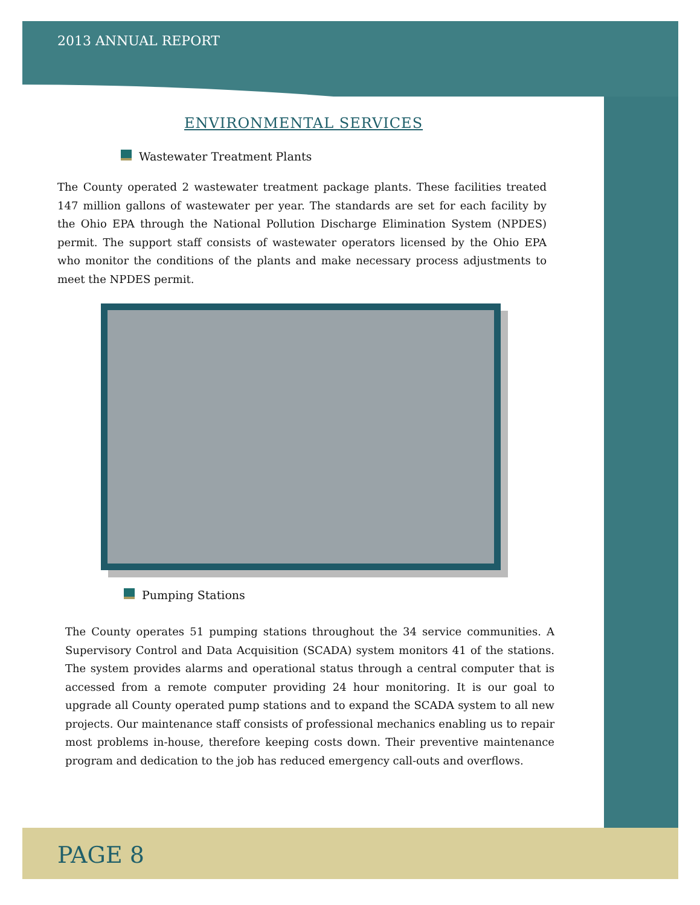2013 ANNUAL REPORT
ENVIRONMENTAL SERVICES
Wastewater Treatment Plants
The County operated 2 wastewater treatment package plants. These facilities treated 147 million gallons of wastewater per year. The standards are set for each facility by the Ohio EPA through the National Pollution Discharge Elimination System (NPDES) permit. The support staff consists of wastewater operators licensed by the Ohio EPA who monitor the conditions of the plants and make necessary process adjustments to meet the NPDES permit.
Pumping Stations
The County operates 51 pumping stations throughout the 34 service communities. A Supervisory Control and Data Acquisition (SCADA) system monitors 41 of the stations. The system provides alarms and operational status through a central computer that is accessed from a remote computer providing 24 hour monitoring. It is our goal to upgrade all County operated pump stations and to expand the SCADA system to all new projects. Our maintenance staff consists of professional mechanics enabling us to repair most problems in-house, therefore keeping costs down. Their preventive maintenance program and dedication to the job has reduced emergency call-outs and overflows.
PAGE 8